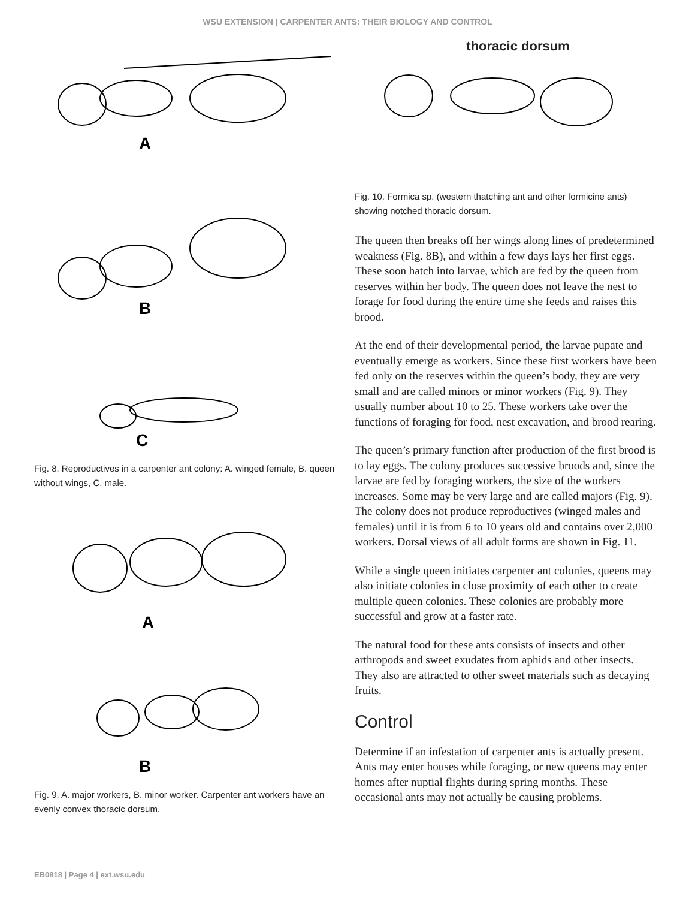WSU EXTENSION | CARPENTER ANTS: THEIR BIOLOGY AND CONTROL
A
B
C
Fig. 8. Reproductives in a carpenter ant colony: A. winged female, B. queen without wings, C. male.
A
B
Fig. 9. A. major workers, B. minor worker. Carpenter ant workers have an evenly convex thoracic dorsum.
thoracic dorsum
Fig. 10. Formica sp. (western thatching ant and other formicine ants) showing notched thoracic dorsum.
The queen then breaks off her wings along lines of predetermined weakness (Fig. 8B), and within a few days lays her first eggs. These soon hatch into larvae, which are fed by the queen from reserves within her body. The queen does not leave the nest to forage for food during the entire time she feeds and raises this brood.
At the end of their developmental period, the larvae pupate and eventually emerge as workers. Since these first workers have been fed only on the reserves within the queen’s body, they are very small and are called minors or minor workers (Fig. 9). They usually number about 10 to 25. These workers take over the functions of foraging for food, nest excavation, and brood rearing.
The queen’s primary function after production of the first brood is to lay eggs. The colony produces successive broods and, since the larvae are fed by foraging workers, the size of the workers increases. Some may be very large and are called majors (Fig. 9). The colony does not produce reproductives (winged males and females) until it is from 6 to 10 years old and contains over 2,000 workers. Dorsal views of all adult forms are shown in Fig. 11.
While a single queen initiates carpenter ant colonies, queens may also initiate colonies in close proximity of each other to create multiple queen colonies. These colonies are probably more successful and grow at a faster rate.
The natural food for these ants consists of insects and other arthropods and sweet exudates from aphids and other insects. They also are attracted to other sweet materials such as decaying fruits.
Control
Determine if an infestation of carpenter ants is actually present. Ants may enter houses while foraging, or new queens may enter homes after nuptial flights during spring months. These occasional ants may not actually be causing problems.
EB0818 | Page 4 | ext.wsu.edu